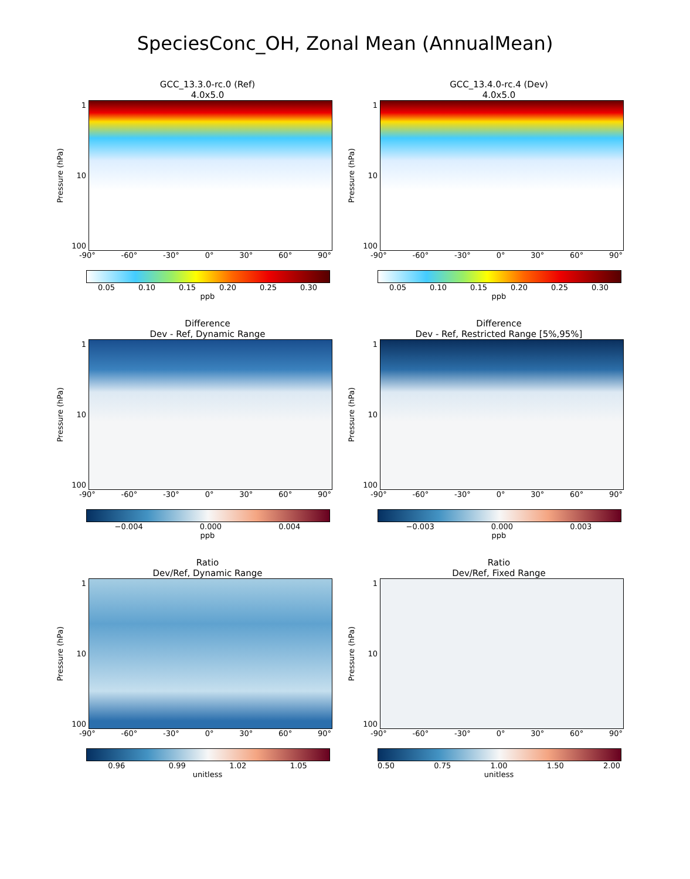SpeciesConc_OH, Zonal Mean (AnnualMean)
GCC_13.3.0-rc.0 (Ref)
4.0x5.0
Pressure (hPa)
1
10
100
-90° -60° -30° 0° 30° 60° 90°
0.05 0.10 0.15 0.20 0.25 0.30
ppb
GCC_13.4.0-rc.4 (Dev)
4.0x5.0
Pressure (hPa)
1
10
100
-90° -60° -30° 0° 30° 60° 90°
0.05 0.10 0.15 0.20 0.25 0.30
ppb
Difference
Dev - Ref, Dynamic Range
Pressure (hPa)
1
10
100
-90° -60° -30° 0° 30° 60° 90°
−0.004 0.000 0.004
ppb
Difference
Dev - Ref, Restricted Range [5%,95%]
Pressure (hPa)
1
10
100
-90° -60° -30° 0° 30° 60° 90°
−0.003 0.000 0.003
ppb
Ratio
Dev/Ref, Dynamic Range
Pressure (hPa)
1
10
100
-90° -60° -30° 0° 30° 60° 90°
0.96 0.99 1.02 1.05
unitless
Ratio
Dev/Ref, Fixed Range
Pressure (hPa)
1
10
100
-90° -60° -30° 0° 30° 60° 90°
0.50 0.75 1.00 1.50 2.00
unitless